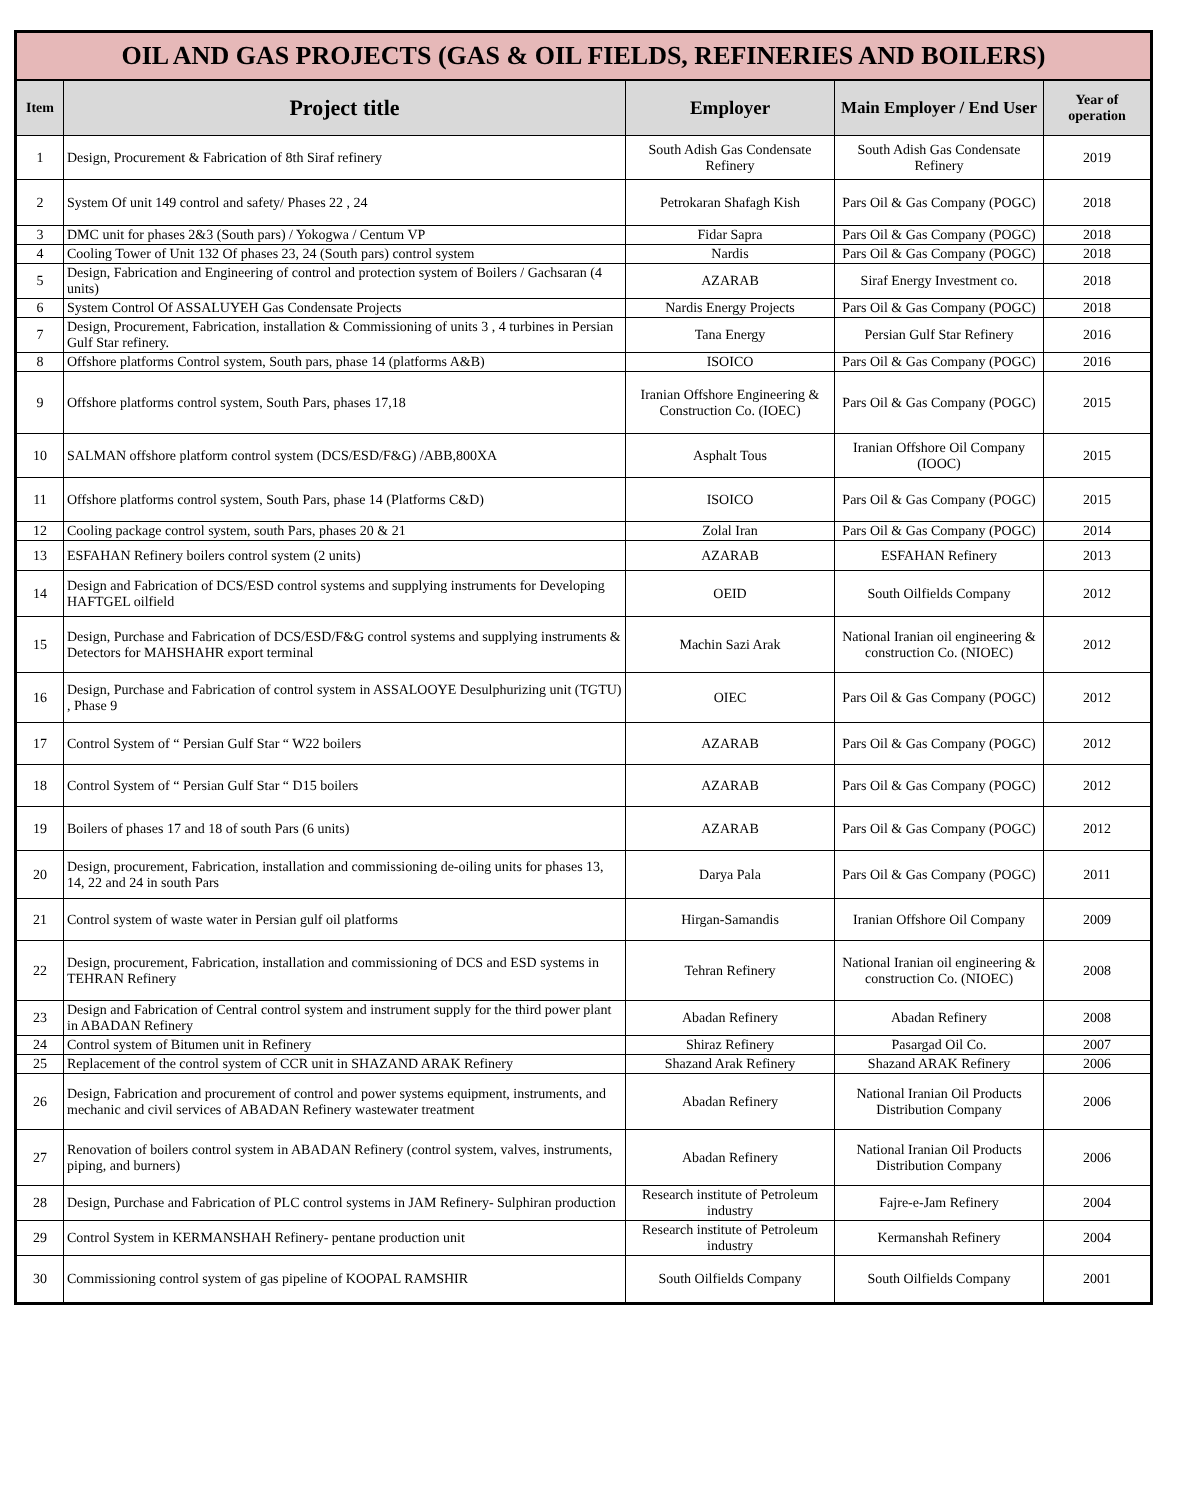| OIL AND GAS PROJECTS (GAS & OIL FIELDS, REFINERIES AND BOILERS) | | | | |
| --- | --- | --- | --- | --- |
| Item | Project title | Employer | Main Employer / End User | Year of operation |
| 1 | Design, Procurement & Fabrication of 8th Siraf refinery | South Adish Gas Condensate Refinery | South Adish Gas Condensate Refinery | 2019 |
| 2 | System Of unit 149 control and safety/ Phases 22 , 24 | Petrokaran Shafagh Kish | Pars Oil & Gas Company (POGC) | 2018 |
| 3 | DMC unit for phases 2&3 (South pars) / Yokogwa / Centum VP | Fidar Sapra | Pars Oil & Gas Company (POGC) | 2018 |
| 4 | Cooling Tower of Unit 132 Of phases 23, 24 (South pars) control system | Nardis | Pars Oil & Gas Company (POGC) | 2018 |
| 5 | Design, Fabrication and Engineering of control and protection system of Boilers / Gachsaran (4 units) | AZARAB | Siraf Energy Investment co. | 2018 |
| 6 | System Control Of ASSALUYEH Gas Condensate Projects | Nardis Energy Projects | Pars Oil & Gas Company (POGC) | 2018 |
| 7 | Design, Procurement, Fabrication, installation & Commissioning of units 3 , 4 turbines in Persian Gulf Star refinery. | Tana Energy | Persian Gulf Star Refinery | 2016 |
| 8 | Offshore platforms Control system, South pars, phase 14 (platforms A&B) | ISOICO | Pars Oil & Gas Company (POGC) | 2016 |
| 9 | Offshore platforms control system, South Pars, phases 17,18 | Iranian Offshore Engineering & Construction Co. (IOEC) | Pars Oil & Gas Company (POGC) | 2015 |
| 10 | SALMAN offshore platform control system (DCS/ESD/F&G) /ABB,800XA | Asphalt Tous | Iranian Offshore Oil Company (IOOC) | 2015 |
| 11 | Offshore platforms control system, South Pars, phase 14 (Platforms C&D) | ISOICO | Pars Oil & Gas Company (POGC) | 2015 |
| 12 | Cooling package control system, south Pars, phases 20 & 21 | Zolal Iran | Pars Oil & Gas Company (POGC) | 2014 |
| 13 | ESFAHAN Refinery boilers control system (2 units) | AZARAB | ESFAHAN Refinery | 2013 |
| 14 | Design and Fabrication of DCS/ESD control systems and supplying instruments for Developing HAFTGEL oilfield | OEID | South Oilfields Company | 2012 |
| 15 | Design, Purchase and Fabrication of DCS/ESD/F&G control systems and supplying instruments & Detectors for MAHSHAHR export terminal | Machin Sazi Arak | National Iranian oil engineering & construction Co. (NIOEC) | 2012 |
| 16 | Design, Purchase and Fabrication of control system in ASSALOOYE Desulphurizing unit (TGTU) , Phase 9 | OIEC | Pars Oil & Gas Company (POGC) | 2012 |
| 17 | Control System of “ Persian Gulf Star “ W22 boilers | AZARAB | Pars Oil & Gas Company (POGC) | 2012 |
| 18 | Control System of “ Persian Gulf Star “ D15 boilers | AZARAB | Pars Oil & Gas Company (POGC) | 2012 |
| 19 | Boilers of phases 17 and 18 of south Pars (6 units) | AZARAB | Pars Oil & Gas Company (POGC) | 2012 |
| 20 | Design, procurement, Fabrication, installation and commissioning de-oiling units for phases 13, 14, 22 and 24 in south Pars | Darya Pala | Pars Oil & Gas Company (POGC) | 2011 |
| 21 | Control system of waste water in Persian gulf oil platforms | Hirgan-Samandis | Iranian Offshore Oil Company | 2009 |
| 22 | Design, procurement, Fabrication, installation and commissioning of DCS and ESD systems in TEHRAN Refinery | Tehran Refinery | National Iranian oil engineering & construction Co. (NIOEC) | 2008 |
| 23 | Design and Fabrication of Central control system and instrument supply for the third power plant in ABADAN Refinery | Abadan Refinery | Abadan Refinery | 2008 |
| 24 | Control system of Bitumen unit in Refinery | Shiraz Refinery | Pasargad Oil Co. | 2007 |
| 25 | Replacement of the control system of CCR unit in SHAZAND ARAK Refinery | Shazand Arak Refinery | Shazand ARAK Refinery | 2006 |
| 26 | Design, Fabrication and procurement of control and power systems equipment, instruments, and mechanic and civil services of ABADAN Refinery wastewater treatment | Abadan Refinery | National Iranian Oil Products Distribution Company | 2006 |
| 27 | Renovation of boilers control system in ABADAN Refinery (control system, valves, instruments, piping, and burners) | Abadan Refinery | National Iranian Oil Products Distribution Company | 2006 |
| 28 | Design, Purchase and Fabrication of PLC control systems in JAM Refinery- Sulphiran production | Research institute of Petroleum industry | Fajre-e-Jam Refinery | 2004 |
| 29 | Control System in KERMANSHAH Refinery- pentane production unit | Research institute of Petroleum industry | Kermanshah Refinery | 2004 |
| 30 | Commissioning control system of gas pipeline of KOOPAL RAMSHIR | South Oilfields Company | South Oilfields Company | 2001 |